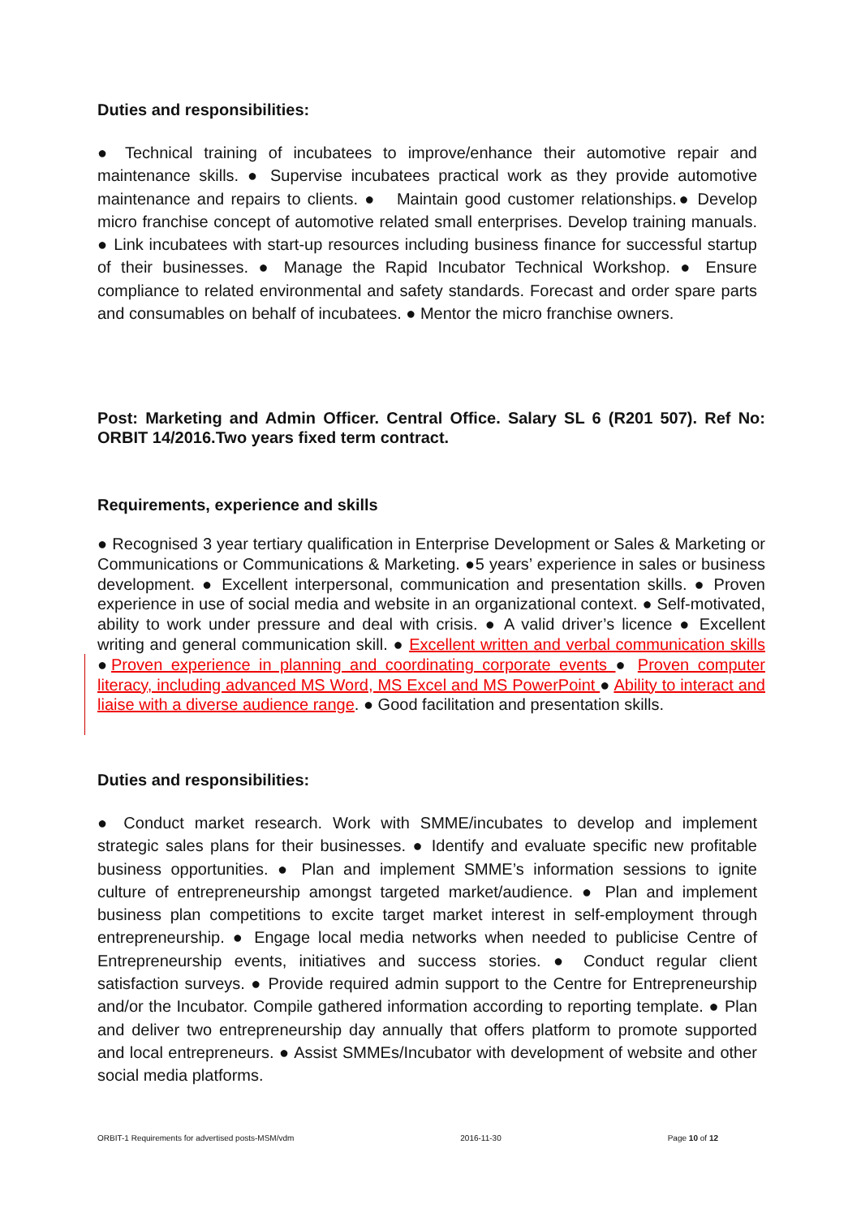Duties and responsibilities:
● Technical training of incubatees to improve/enhance their automotive repair and maintenance skills. ● Supervise incubatees practical work as they provide automotive maintenance and repairs to clients. ● Maintain good customer relationships.● Develop micro franchise concept of automotive related small enterprises. Develop training manuals. ● Link incubatees with start-up resources including business finance for successful startup of their businesses. ● Manage the Rapid Incubator Technical Workshop. ● Ensure compliance to related environmental and safety standards. Forecast and order spare parts and consumables on behalf of incubatees. ● Mentor the micro franchise owners.
Post: Marketing and Admin Officer. Central Office. Salary SL 6 (R201 507). Ref No: ORBIT 14/2016.Two years fixed term contract.
Requirements, experience and skills
● Recognised 3 year tertiary qualification in Enterprise Development or Sales & Marketing or Communications or Communications & Marketing. ●5 years’ experience in sales or business development. ● Excellent interpersonal, communication and presentation skills. ● Proven experience in use of social media and website in an organizational context. ● Self-motivated, ability to work under pressure and deal with crisis. ● A valid driver’s licence ● Excellent writing and general communication skill. ● Excellent written and verbal communication skills ●Proven experience in planning and coordinating corporate events ● Proven computer literacy, including advanced MS Word, MS Excel and MS PowerPoint ● Ability to interact and liaise with a diverse audience range. ● Good facilitation and presentation skills.
Duties and responsibilities:
● Conduct market research. Work with SMME/incubates to develop and implement strategic sales plans for their businesses. ● Identify and evaluate specific new profitable business opportunities. ● Plan and implement SMME’s information sessions to ignite culture of entrepreneurship amongst targeted market/audience. ● Plan and implement business plan competitions to excite target market interest in self-employment through entrepreneurship. ● Engage local media networks when needed to publicise Centre of Entrepreneurship events, initiatives and success stories. ● Conduct regular client satisfaction surveys. ● Provide required admin support to the Centre for Entrepreneurship and/or the Incubator. Compile gathered information according to reporting template. ● Plan and deliver two entrepreneurship day annually that offers platform to promote supported and local entrepreneurs. ● Assist SMMEs/Incubator with development of website and other social media platforms.
ORBIT-1 Requirements for advertised posts-MSM/vdm 2016-11-30 Page 10 of 12